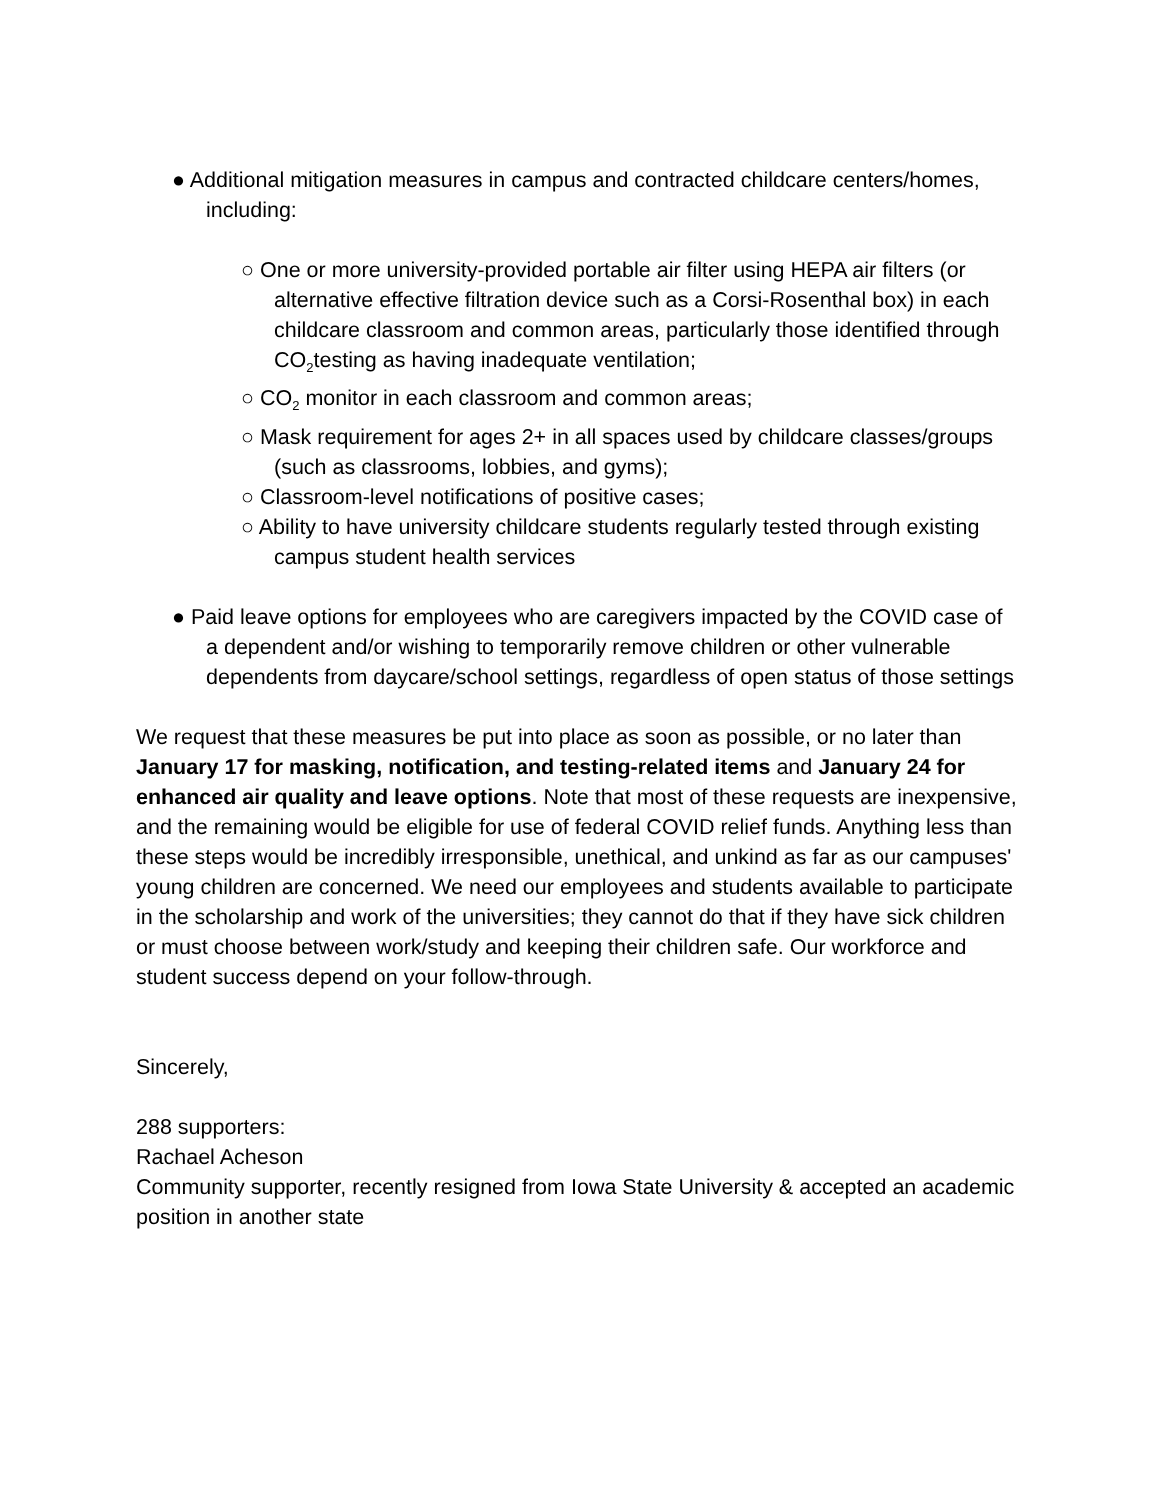● Additional mitigation measures in campus and contracted childcare centers/homes, including:
○ One or more university-provided portable air filter using HEPA air filters (or alternative effective filtration device such as a Corsi-Rosenthal box) in each childcare classroom and common areas, particularly those identified through CO<sub>2</sub>testing as having inadequate ventilation;
○ CO<sub>2</sub> monitor in each classroom and common areas;
○ Mask requirement for ages 2+ in all spaces used by childcare classes/groups (such as classrooms, lobbies, and gyms);
○ Classroom-level notifications of positive cases;
○ Ability to have university childcare students regularly tested through existing campus student health services
● Paid leave options for employees who are caregivers impacted by the COVID case of a dependent and/or wishing to temporarily remove children or other vulnerable dependents from daycare/school settings, regardless of open status of those settings
We request that these measures be put into place as soon as possible, or no later than January 17 for masking, notification, and testing-related items and January 24 for enhanced air quality and leave options. Note that most of these requests are inexpensive, and the remaining would be eligible for use of federal COVID relief funds. Anything less than these steps would be incredibly irresponsible, unethical, and unkind as far as our campuses' young children are concerned. We need our employees and students available to participate in the scholarship and work of the universities; they cannot do that if they have sick children or must choose between work/study and keeping their children safe. Our workforce and student success depend on your follow-through.
Sincerely,
288 supporters:
Rachael Acheson
Community supporter, recently resigned from Iowa State University & accepted an academic position in another state